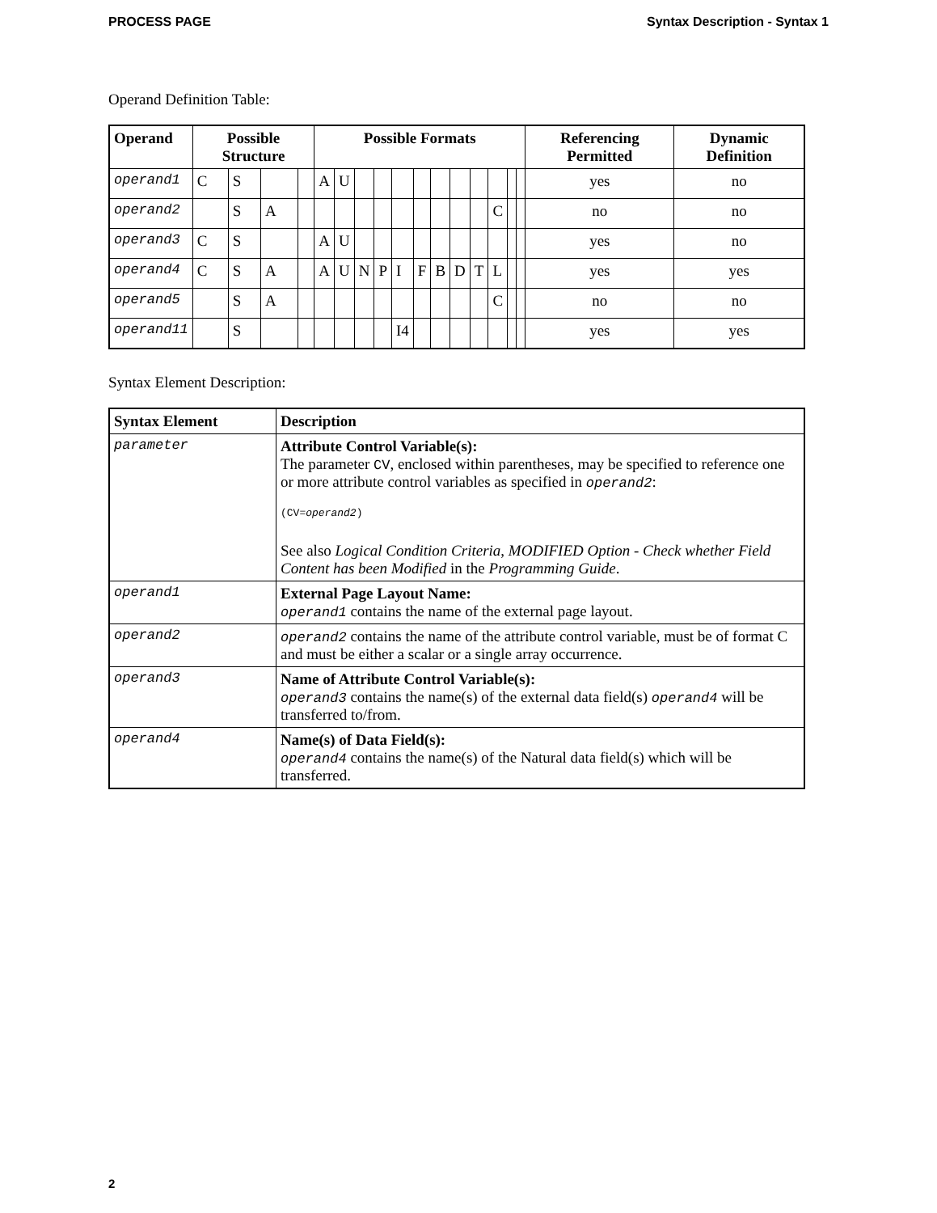PROCESS PAGE Syntax Description - Syntax 1
Operand Definition Table:
| Operand | Possible Structure | | | | Possible Formats | | | | | | | | | | | | Referencing Permitted | Dynamic Definition |
| --- | --- | --- | --- | --- | --- | --- | --- | --- | --- | --- | --- | --- | --- | --- | --- | --- | --- | --- |
| operand1 | C | S | | | A | U | | | | | | | | | | | yes | no |
| operand2 | | S | A | | | | | | | | | | | C | | | no | no |
| operand3 | C | S | | | A | U | | | | | | | | | | | yes | no |
| operand4 | C | S | A | | A | U | N | P | I | F | B | D | T | L | | | yes | yes |
| operand5 | | S | A | | | | | | | | | | | C | | | no | no |
| operand11 | | S | | | | | | | I4 | | | | | | | | yes | yes |
Syntax Element Description:
| Syntax Element | Description |
| --- | --- |
| parameter | Attribute Control Variable(s): The parameter CV , enclosed within parentheses, may be specified to reference one or more attribute control variables as specified in operand2 : (CV= operand2 ) See also Logical Condition Criteria , MODIFIED Option - Check whether Field Content has been Modified in the Programming Guide . |
| operand1 | External Page Layout Name: operand1 contains the name of the external page layout. |
| operand2 | operand2 contains the name of the attribute control variable, must be of format C and must be either a scalar or a single array occurrence. |
| operand3 | Name of Attribute Control Variable(s): operand3 contains the name(s) of the external data field(s) operand4 will be transferred to/from. |
| operand4 | Name(s) of Data Field(s): operand4 contains the name(s) of the Natural data field(s) which will be transferred. |
2